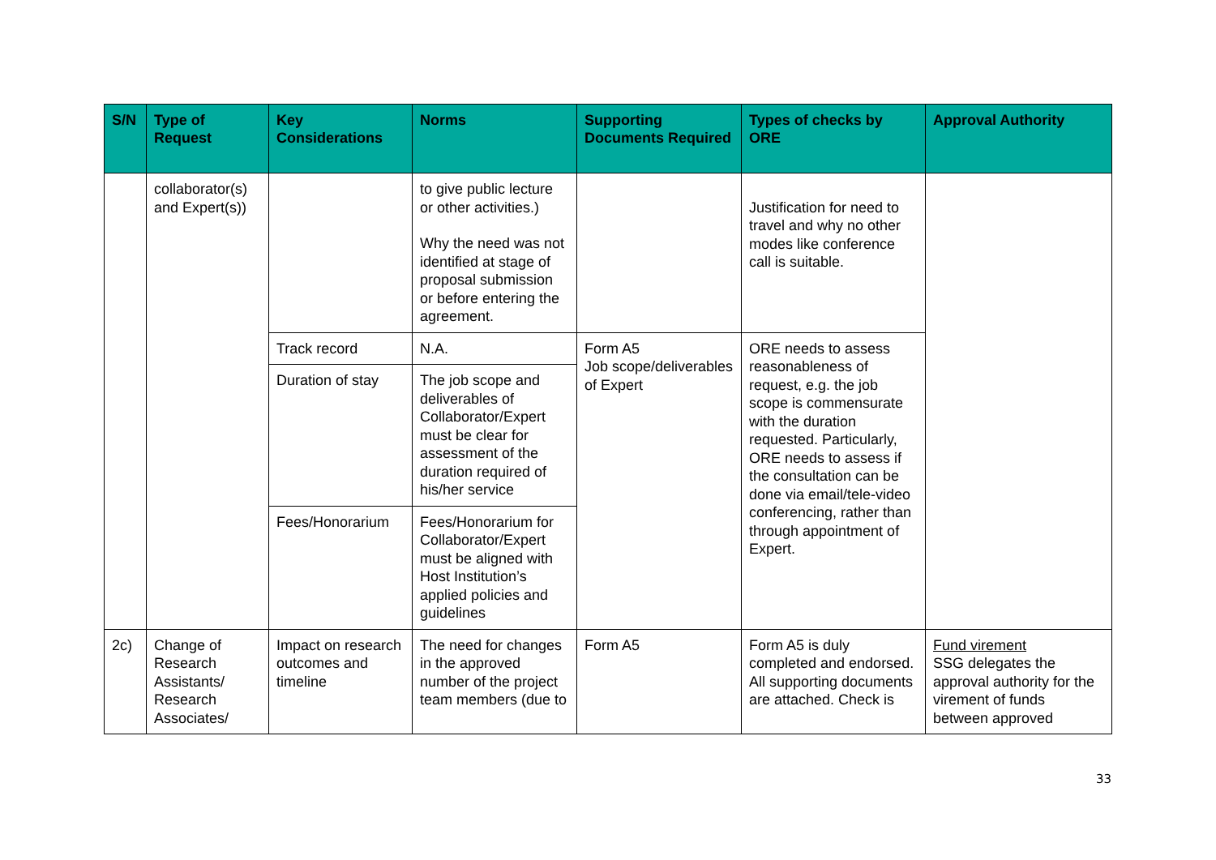| S/N | Type of Request | Key Considerations | Norms | Supporting Documents Required | Types of checks by ORE | Approval Authority |
| --- | --- | --- | --- | --- | --- | --- |
| | collaborator(s) and Expert(s)) | | to give public lecture or other activities.) Why the need was not identified at stage of proposal submission or before entering the agreement. | | Justification for need to travel and why no other modes like conference call is suitable. | |
| | | Track record | N.A. | Form A5 Job scope/deliverables of Expert | ORE needs to assess reasonableness of request, e.g. the job scope is commensurate with the duration requested. Particularly, ORE needs to assess if the consultation can be done via email/tele-video conferencing, rather than through appointment of Expert. | |
| | | Duration of stay | The job scope and deliverables of Collaborator/Expert must be clear for assessment of the duration required of his/her service | | | |
| | | Fees/Honorarium | Fees/Honorarium for Collaborator/Expert must be aligned with Host Institution’s applied policies and guidelines | | | |
| 2c) | Change of Research Assistants/ Research Associates/ | Impact on research outcomes and timeline | The need for changes in the approved number of the project team members (due to | Form A5 | Form A5 is duly completed and endorsed. All supporting documents are attached. Check is | Fund virement SSG delegates the approval authority for the virement of funds between approved |
33